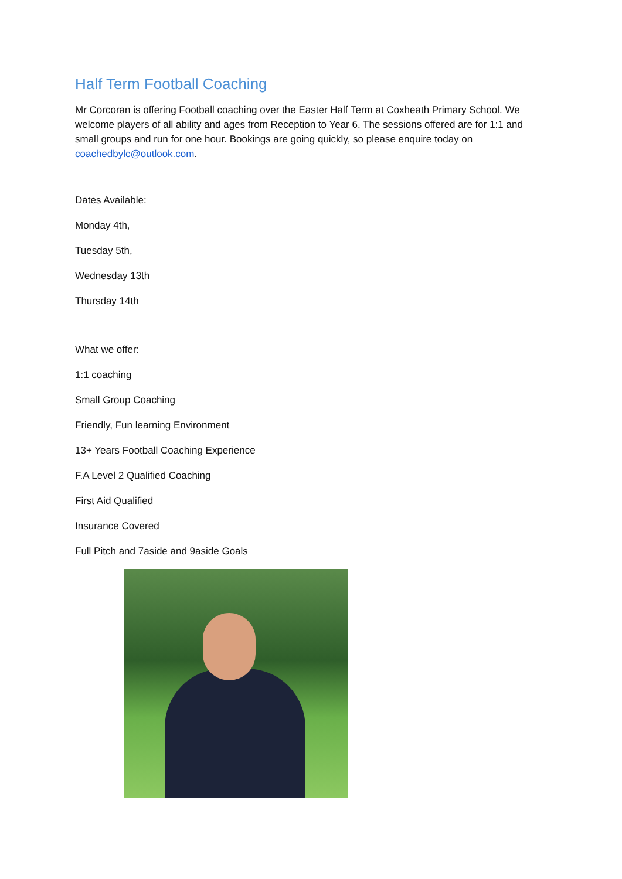Half Term Football Coaching
Mr Corcoran is offering Football coaching over the Easter Half Term at Coxheath Primary School. We welcome players of all ability and ages from Reception to Year 6. The sessions offered are for 1:1 and small groups and run for one hour. Bookings are going quickly, so please enquire today on coachedbylc@outlook.com.
Dates Available:
Monday 4th,
Tuesday 5th,
Wednesday 13th
Thursday 14th
What we offer:
1:1 coaching
Small Group Coaching
Friendly, Fun learning Environment
13+ Years Football Coaching Experience
F.A Level 2 Qualified Coaching
First Aid Qualified
Insurance Covered
Full Pitch and 7aside and 9aside Goals